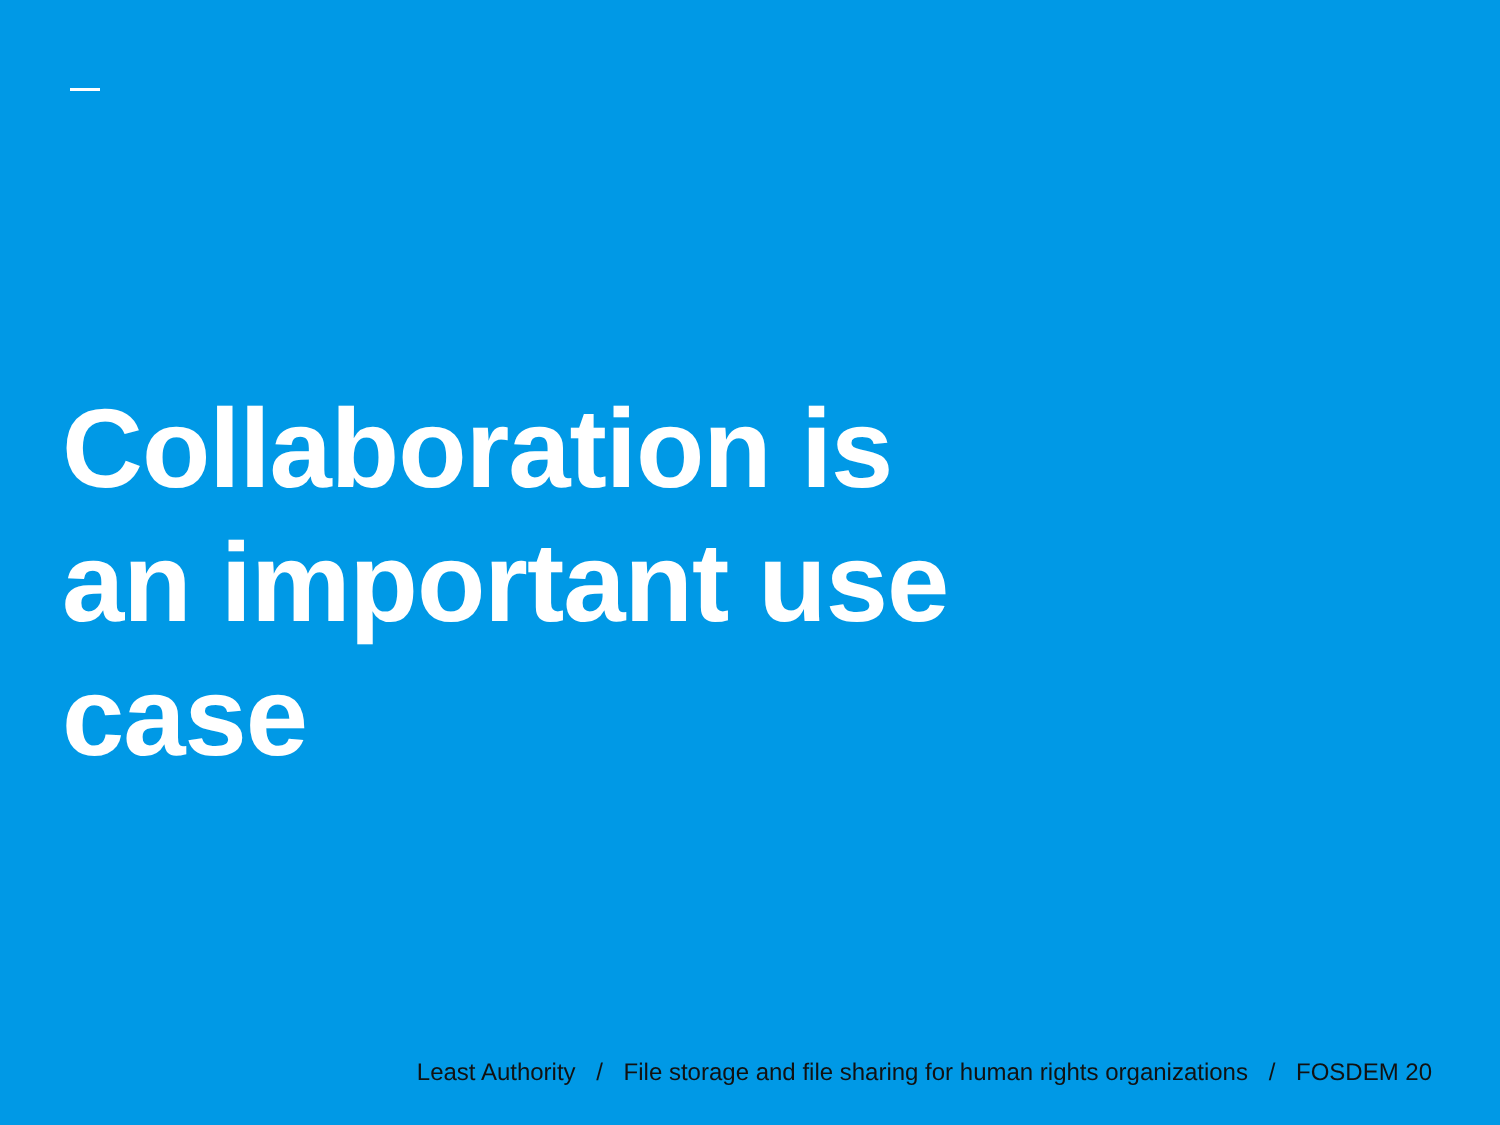Collaboration is
an important use
case
Least Authority / File storage and file sharing for human rights organizations / FOSDEM 20